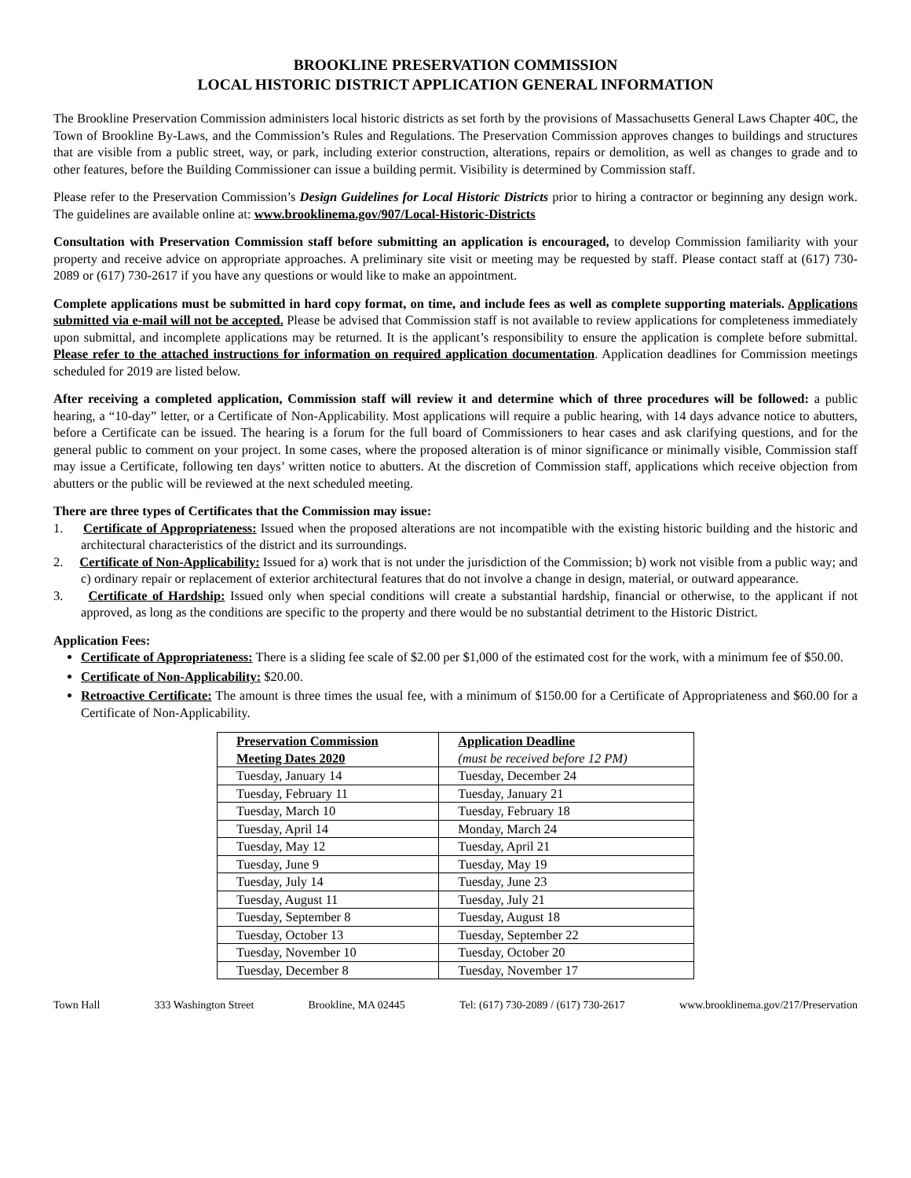BROOKLINE PRESERVATION COMMISSION
LOCAL HISTORIC DISTRICT APPLICATION GENERAL INFORMATION
The Brookline Preservation Commission administers local historic districts as set forth by the provisions of Massachusetts General Laws Chapter 40C, the Town of Brookline By-Laws, and the Commission’s Rules and Regulations. The Preservation Commission approves changes to buildings and structures that are visible from a public street, way, or park, including exterior construction, alterations, repairs or demolition, as well as changes to grade and to other features, before the Building Commissioner can issue a building permit. Visibility is determined by Commission staff.
Please refer to the Preservation Commission’s Design Guidelines for Local Historic Districts prior to hiring a contractor or beginning any design work. The guidelines are available online at: www.brooklinema.gov/907/Local-Historic-Districts
Consultation with Preservation Commission staff before submitting an application is encouraged, to develop Commission familiarity with your property and receive advice on appropriate approaches. A preliminary site visit or meeting may be requested by staff. Please contact staff at (617) 730-2089 or (617) 730-2617 if you have any questions or would like to make an appointment.
Complete applications must be submitted in hard copy format, on time, and include fees as well as complete supporting materials. Applications submitted via e-mail will not be accepted. Please be advised that Commission staff is not available to review applications for completeness immediately upon submittal, and incomplete applications may be returned. It is the applicant’s responsibility to ensure the application is complete before submittal. Please refer to the attached instructions for information on required application documentation. Application deadlines for Commission meetings scheduled for 2019 are listed below.
After receiving a completed application, Commission staff will review it and determine which of three procedures will be followed: a public hearing, a “10-day” letter, or a Certificate of Non-Applicability. Most applications will require a public hearing, with 14 days advance notice to abutters, before a Certificate can be issued. The hearing is a forum for the full board of Commissioners to hear cases and ask clarifying questions, and for the general public to comment on your project. In some cases, where the proposed alteration is of minor significance or minimally visible, Commission staff may issue a Certificate, following ten days’ written notice to abutters. At the discretion of Commission staff, applications which receive objection from abutters or the public will be reviewed at the next scheduled meeting.
There are three types of Certificates that the Commission may issue:
1. Certificate of Appropriateness: Issued when the proposed alterations are not incompatible with the existing historic building and the historic and architectural characteristics of the district and its surroundings.
2. Certificate of Non-Applicability: Issued for a) work that is not under the jurisdiction of the Commission; b) work not visible from a public way; and c) ordinary repair or replacement of exterior architectural features that do not involve a change in design, material, or outward appearance.
3. Certificate of Hardship: Issued only when special conditions will create a substantial hardship, financial or otherwise, to the applicant if not approved, as long as the conditions are specific to the property and there would be no substantial detriment to the Historic District.
Application Fees:
Certificate of Appropriateness: There is a sliding fee scale of $2.00 per $1,000 of the estimated cost for the work, with a minimum fee of $50.00.
Certificate of Non-Applicability: $20.00.
Retroactive Certificate: The amount is three times the usual fee, with a minimum of $150.00 for a Certificate of Appropriateness and $60.00 for a Certificate of Non-Applicability.
| Preservation Commission Meeting Dates 2020 | Application Deadline (must be received before 12 PM) |
| --- | --- |
| Tuesday, January 14 | Tuesday, December 24 |
| Tuesday, February 11 | Tuesday, January 21 |
| Tuesday, March 10 | Tuesday, February 18 |
| Tuesday, April 14 | Monday, March 24 |
| Tuesday, May 12 | Tuesday, April 21 |
| Tuesday, June 9 | Tuesday, May 19 |
| Tuesday, July 14 | Tuesday, June 23 |
| Tuesday, August 11 | Tuesday, July 21 |
| Tuesday, September 8 | Tuesday, August 18 |
| Tuesday, October 13 | Tuesday, September 22 |
| Tuesday, November 10 | Tuesday, October 20 |
| Tuesday, December 8 | Tuesday, November 17 |
Town Hall 333 Washington Street Brookline, MA 02445 Tel: (617) 730-2089 / (617) 730-2617 www.brooklinema.gov/217/Preservation